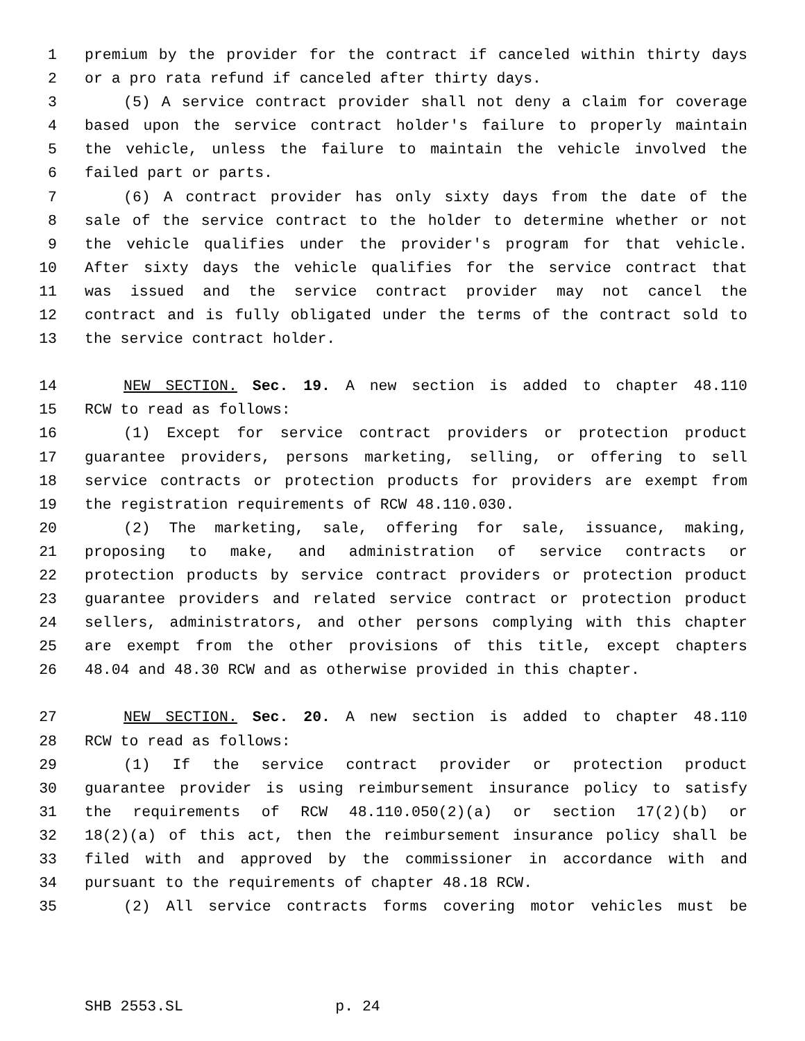1 premium by the provider for the contract if canceled within thirty days
2 or a pro rata refund if canceled after thirty days.
3 (5) A service contract provider shall not deny a claim for coverage
4 based upon the service contract holder's failure to properly maintain
5 the vehicle, unless the failure to maintain the vehicle involved the
6 failed part or parts.
7 (6) A contract provider has only sixty days from the date of the
8 sale of the service contract to the holder to determine whether or not
9 the vehicle qualifies under the provider's program for that vehicle.
10 After sixty days the vehicle qualifies for the service contract that
11 was issued and the service contract provider may not cancel the
12 contract and is fully obligated under the terms of the contract sold to
13 the service contract holder.
14 NEW SECTION. Sec. 19. A new section is added to chapter 48.110
15 RCW to read as follows:
16 (1) Except for service contract providers or protection product
17 guarantee providers, persons marketing, selling, or offering to sell
18 service contracts or protection products for providers are exempt from
19 the registration requirements of RCW 48.110.030.
20 (2) The marketing, sale, offering for sale, issuance, making,
21 proposing to make, and administration of service contracts or
22 protection products by service contract providers or protection product
23 guarantee providers and related service contract or protection product
24 sellers, administrators, and other persons complying with this chapter
25 are exempt from the other provisions of this title, except chapters
26 48.04 and 48.30 RCW and as otherwise provided in this chapter.
27 NEW SECTION. Sec. 20. A new section is added to chapter 48.110
28 RCW to read as follows:
29 (1) If the service contract provider or protection product
30 guarantee provider is using reimbursement insurance policy to satisfy
31 the requirements of RCW 48.110.050(2)(a) or section 17(2)(b) or
32 18(2)(a) of this act, then the reimbursement insurance policy shall be
33 filed with and approved by the commissioner in accordance with and
34 pursuant to the requirements of chapter 48.18 RCW.
35 (2) All service contracts forms covering motor vehicles must be
SHB 2553.SL p. 24